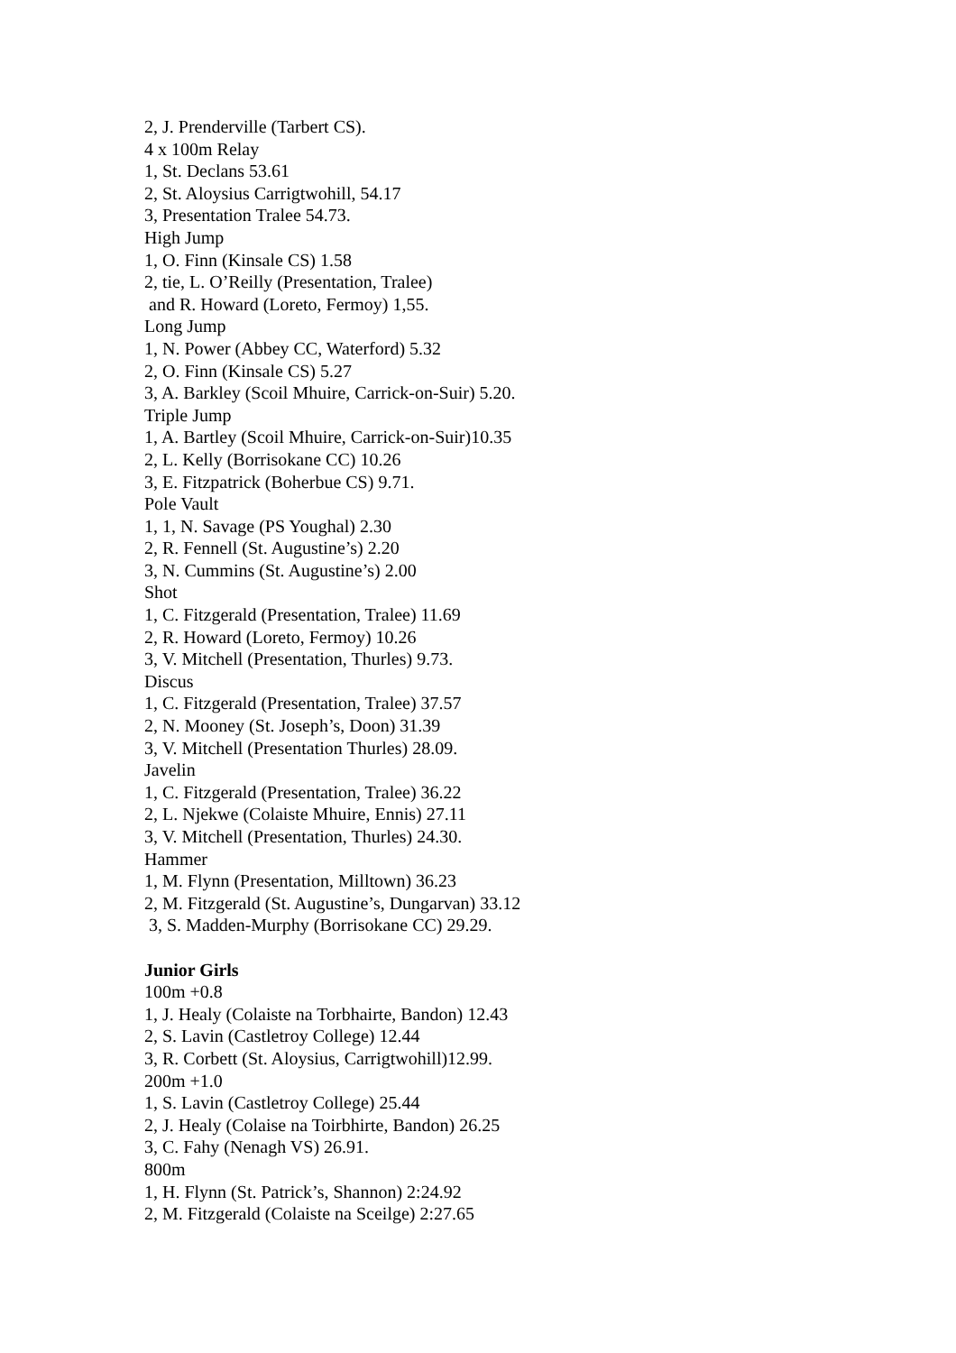2, J. Prenderville (Tarbert CS).
4 x 100m Relay
1, St. Declans 53.61
2, St. Aloysius Carrigtwohill, 54.17
3, Presentation Tralee 54.73.
High Jump
1, O. Finn (Kinsale CS) 1.58
2, tie, L. O’Reilly (Presentation, Tralee)
and R. Howard (Loreto, Fermoy) 1,55.
Long Jump
1, N. Power (Abbey CC, Waterford) 5.32
2, O. Finn (Kinsale CS) 5.27
3, A. Barkley (Scoil Mhuire, Carrick-on-Suir) 5.20.
Triple Jump
1, A. Bartley (Scoil Mhuire, Carrick-on-Suir)10.35
2, L. Kelly (Borrisokane CC) 10.26
3, E. Fitzpatrick (Boherbue CS) 9.71.
Pole Vault
1, 1, N. Savage (PS Youghal) 2.30
2, R. Fennell (St. Augustine’s) 2.20
3, N. Cummins (St. Augustine’s) 2.00
Shot
1, C. Fitzgerald (Presentation, Tralee) 11.69
2, R. Howard (Loreto, Fermoy) 10.26
3, V. Mitchell (Presentation, Thurles) 9.73.
Discus
1, C. Fitzgerald (Presentation, Tralee) 37.57
2, N. Mooney (St. Joseph’s, Doon) 31.39
3, V. Mitchell (Presentation Thurles) 28.09.
Javelin
1, C. Fitzgerald (Presentation, Tralee) 36.22
2, L. Njekwe (Colaiste Mhuire, Ennis) 27.11
3, V. Mitchell (Presentation, Thurles) 24.30.
Hammer
1, M. Flynn (Presentation, Milltown) 36.23
2, M. Fitzgerald (St. Augustine’s, Dungarvan) 33.12
3, S. Madden-Murphy (Borrisokane CC) 29.29.
Junior Girls
100m +0.8
1, J. Healy (Colaiste na Torbhairte, Bandon) 12.43
2, S. Lavin (Castletroy College) 12.44
3, R. Corbett (St. Aloysius, Carrigtwohill)12.99.
200m +1.0
1, S. Lavin (Castletroy College) 25.44
2, J. Healy (Colaise na Toirbhirte, Bandon) 26.25
3, C. Fahy (Nenagh VS) 26.91.
800m
1, H. Flynn (St. Patrick’s, Shannon) 2:24.92
2, M. Fitzgerald (Colaiste na Sceilge) 2:27.65